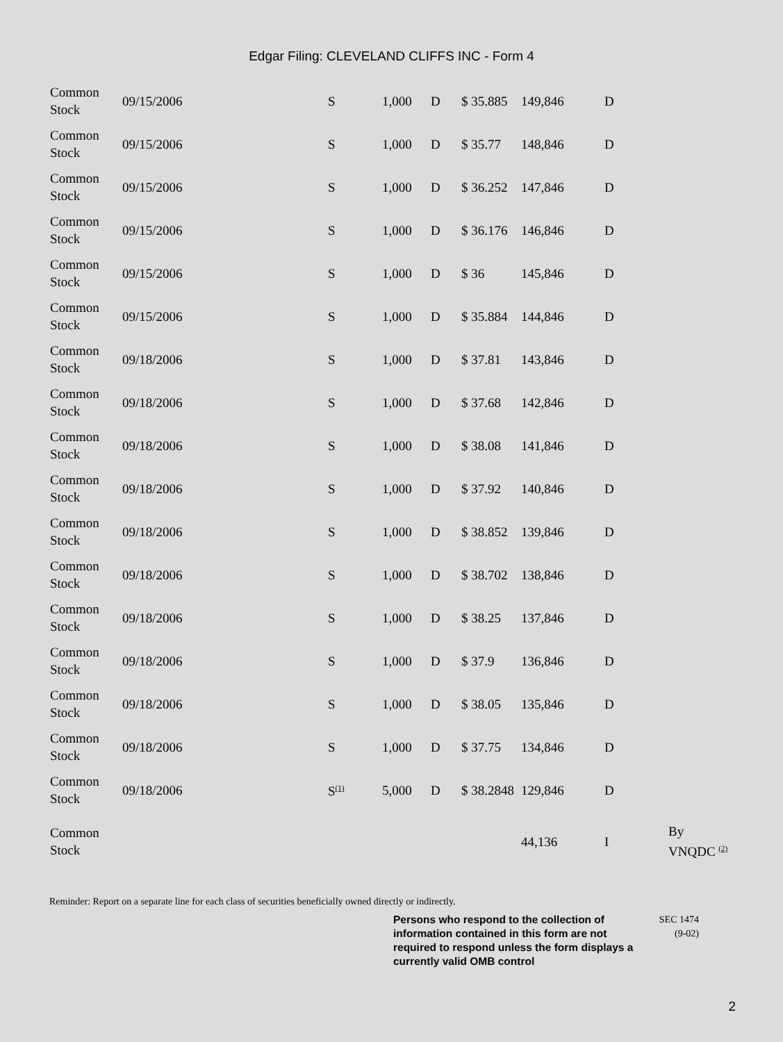Edgar Filing: CLEVELAND CLIFFS INC - Form 4
| Common Stock | 09/15/2006 | S | 1,000 | D | $ 35.885 | 149,846 | D | |
| Common Stock | 09/15/2006 | S | 1,000 | D | $ 35.77 | 148,846 | D | |
| Common Stock | 09/15/2006 | S | 1,000 | D | $ 36.252 | 147,846 | D | |
| Common Stock | 09/15/2006 | S | 1,000 | D | $ 36.176 | 146,846 | D | |
| Common Stock | 09/15/2006 | S | 1,000 | D | $ 36 | 145,846 | D | |
| Common Stock | 09/15/2006 | S | 1,000 | D | $ 35.884 | 144,846 | D | |
| Common Stock | 09/18/2006 | S | 1,000 | D | $ 37.81 | 143,846 | D | |
| Common Stock | 09/18/2006 | S | 1,000 | D | $ 37.68 | 142,846 | D | |
| Common Stock | 09/18/2006 | S | 1,000 | D | $ 38.08 | 141,846 | D | |
| Common Stock | 09/18/2006 | S | 1,000 | D | $ 37.92 | 140,846 | D | |
| Common Stock | 09/18/2006 | S | 1,000 | D | $ 38.852 | 139,846 | D | |
| Common Stock | 09/18/2006 | S | 1,000 | D | $ 38.702 | 138,846 | D | |
| Common Stock | 09/18/2006 | S | 1,000 | D | $ 38.25 | 137,846 | D | |
| Common Stock | 09/18/2006 | S | 1,000 | D | $ 37.9 | 136,846 | D | |
| Common Stock | 09/18/2006 | S | 1,000 | D | $ 38.05 | 135,846 | D | |
| Common Stock | 09/18/2006 | S | 1,000 | D | $ 37.75 | 134,846 | D | |
| Common Stock | 09/18/2006 | S<sup>(1)</sup> | 5,000 | D | $ 38.2848 | 129,846 | D | |
| Common Stock | | | | | | 44,136 | I | By VNQDC <sup>(2)</sup> |
Reminder: Report on a separate line for each class of securities beneficially owned directly or indirectly.
Persons who respond to the collection of information contained in this form are not required to respond unless the form displays a currently valid OMB control
SEC 1474
(9-02)
2